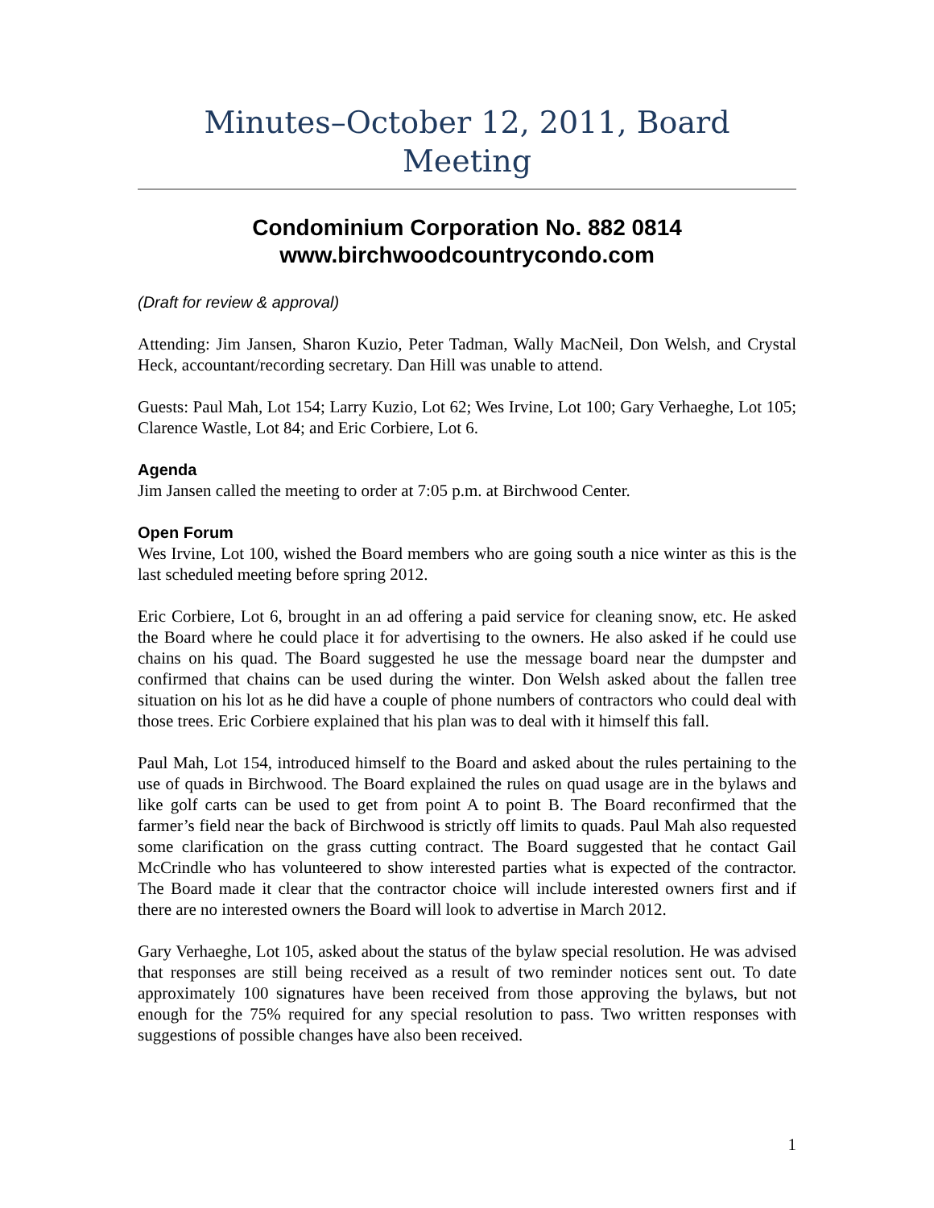Minutes–October 12, 2011, Board Meeting
Condominium Corporation No. 882 0814
www.birchwoodcountrycondo.com
(Draft for review & approval)
Attending: Jim Jansen, Sharon Kuzio, Peter Tadman, Wally MacNeil, Don Welsh, and Crystal Heck, accountant/recording secretary. Dan Hill was unable to attend.
Guests: Paul Mah, Lot 154; Larry Kuzio, Lot 62; Wes Irvine, Lot 100; Gary Verhaeghe, Lot 105; Clarence Wastle, Lot 84; and Eric Corbiere, Lot 6.
Agenda
Jim Jansen called the meeting to order at 7:05 p.m. at Birchwood Center.
Open Forum
Wes Irvine, Lot 100, wished the Board members who are going south a nice winter as this is the last scheduled meeting before spring 2012.
Eric Corbiere, Lot 6, brought in an ad offering a paid service for cleaning snow, etc. He asked the Board where he could place it for advertising to the owners. He also asked if he could use chains on his quad. The Board suggested he use the message board near the dumpster and confirmed that chains can be used during the winter. Don Welsh asked about the fallen tree situation on his lot as he did have a couple of phone numbers of contractors who could deal with those trees. Eric Corbiere explained that his plan was to deal with it himself this fall.
Paul Mah, Lot 154, introduced himself to the Board and asked about the rules pertaining to the use of quads in Birchwood. The Board explained the rules on quad usage are in the bylaws and like golf carts can be used to get from point A to point B. The Board reconfirmed that the farmer’s field near the back of Birchwood is strictly off limits to quads. Paul Mah also requested some clarification on the grass cutting contract. The Board suggested that he contact Gail McCrindle who has volunteered to show interested parties what is expected of the contractor. The Board made it clear that the contractor choice will include interested owners first and if there are no interested owners the Board will look to advertise in March 2012.
Gary Verhaeghe, Lot 105, asked about the status of the bylaw special resolution. He was advised that responses are still being received as a result of two reminder notices sent out. To date approximately 100 signatures have been received from those approving the bylaws, but not enough for the 75% required for any special resolution to pass. Two written responses with suggestions of possible changes have also been received.
1